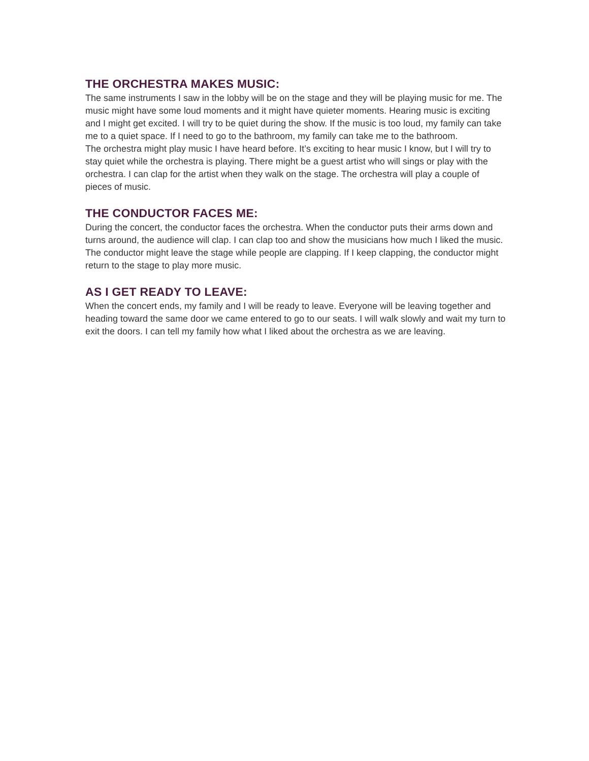THE ORCHESTRA MAKES MUSIC:
The same instruments I saw in the lobby will be on the stage and they will be playing music for me. The music might have some loud moments and it might have quieter moments. Hearing music is exciting and I might get excited. I will try to be quiet during the show. If the music is too loud, my family can take me to a quiet space. If I need to go to the bathroom, my family can take me to the bathroom.
The orchestra might play music I have heard before. It’s exciting to hear music I know, but I will try to stay quiet while the orchestra is playing. There might be a guest artist who will sings or play with the orchestra. I can clap for the artist when they walk on the stage. The orchestra will play a couple of pieces of music.
THE CONDUCTOR FACES ME:
During the concert, the conductor faces the orchestra. When the conductor puts their arms down and turns around, the audience will clap. I can clap too and show the musicians how much I liked the music. The conductor might leave the stage while people are clapping. If I keep clapping, the conductor might return to the stage to play more music.
AS I GET READY TO LEAVE:
When the concert ends, my family and I will be ready to leave. Everyone will be leaving together and heading toward the same door we came entered to go to our seats. I will walk slowly and wait my turn to exit the doors. I can tell my family how what I liked about the orchestra as we are leaving.